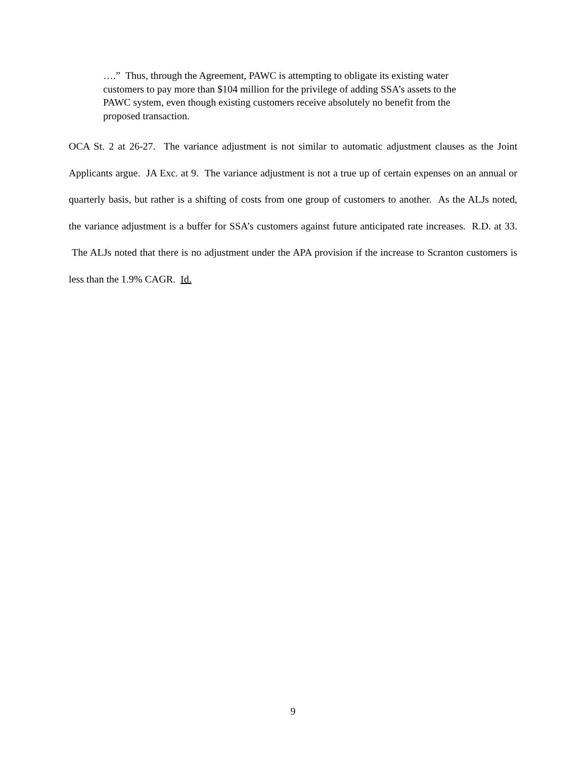….” Thus, through the Agreement, PAWC is attempting to obligate its existing water customers to pay more than $104 million for the privilege of adding SSA’s assets to the PAWC system, even though existing customers receive absolutely no benefit from the proposed transaction.
OCA St. 2 at 26-27. The variance adjustment is not similar to automatic adjustment clauses as the Joint Applicants argue. JA Exc. at 9. The variance adjustment is not a true up of certain expenses on an annual or quarterly basis, but rather is a shifting of costs from one group of customers to another. As the ALJs noted, the variance adjustment is a buffer for SSA’s customers against future anticipated rate increases. R.D. at 33. The ALJs noted that there is no adjustment under the APA provision if the increase to Scranton customers is less than the 1.9% CAGR. Id.
9